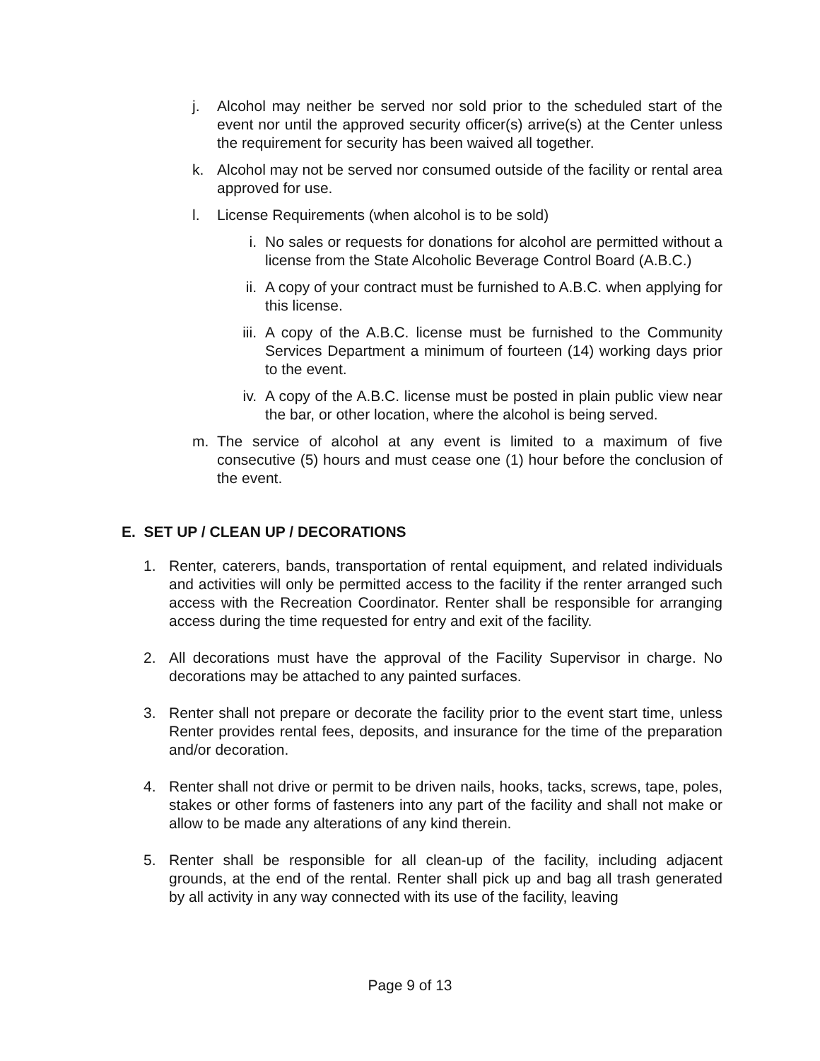j. Alcohol may neither be served nor sold prior to the scheduled start of the event nor until the approved security officer(s) arrive(s) at the Center unless the requirement for security has been waived all together.
k. Alcohol may not be served nor consumed outside of the facility or rental area approved for use.
l. License Requirements (when alcohol is to be sold)
i. No sales or requests for donations for alcohol are permitted without a license from the State Alcoholic Beverage Control Board (A.B.C.)
ii. A copy of your contract must be furnished to A.B.C. when applying for this license.
iii. A copy of the A.B.C. license must be furnished to the Community Services Department a minimum of fourteen (14) working days prior to the event.
iv. A copy of the A.B.C. license must be posted in plain public view near the bar, or other location, where the alcohol is being served.
m. The service of alcohol at any event is limited to a maximum of five consecutive (5) hours and must cease one (1) hour before the conclusion of the event.
E. SET UP / CLEAN UP / DECORATIONS
1. Renter, caterers, bands, transportation of rental equipment, and related individuals and activities will only be permitted access to the facility if the renter arranged such access with the Recreation Coordinator. Renter shall be responsible for arranging access during the time requested for entry and exit of the facility.
2. All decorations must have the approval of the Facility Supervisor in charge. No decorations may be attached to any painted surfaces.
3. Renter shall not prepare or decorate the facility prior to the event start time, unless Renter provides rental fees, deposits, and insurance for the time of the preparation and/or decoration.
4. Renter shall not drive or permit to be driven nails, hooks, tacks, screws, tape, poles, stakes or other forms of fasteners into any part of the facility and shall not make or allow to be made any alterations of any kind therein.
5. Renter shall be responsible for all clean-up of the facility, including adjacent grounds, at the end of the rental. Renter shall pick up and bag all trash generated by all activity in any way connected with its use of the facility, leaving
Page 9 of 13